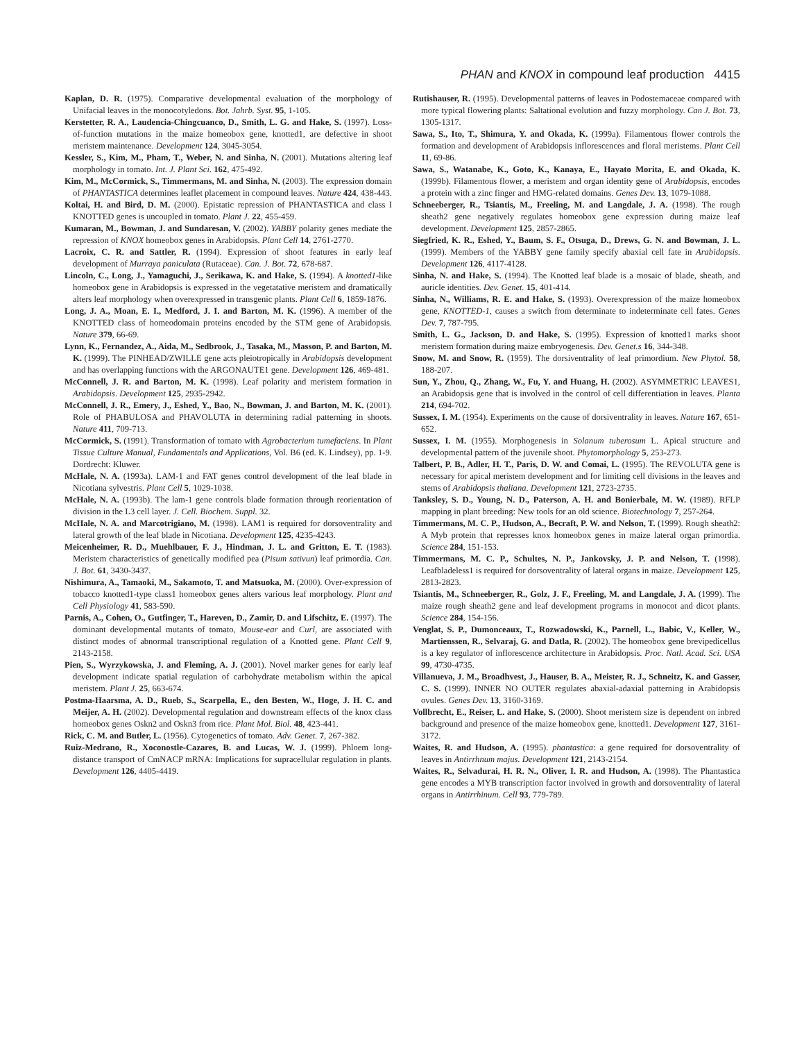PHAN and KNOX in compound leaf production 4415
Kaplan, D. R. (1975). Comparative developmental evaluation of the morphology of Unifacial leaves in the monocotyledons. Bot. Jahrb. Syst. 95, 1-105.
Kerstetter, R. A., Laudencia-Chingcuanco, D., Smith, L. G. and Hake, S. (1997). Loss-of-function mutations in the maize homeobox gene, knotted1, are defective in shoot meristem maintenance. Development 124, 3045-3054.
Kessler, S., Kim, M., Pham, T., Weber, N. and Sinha, N. (2001). Mutations altering leaf morphology in tomato. Int. J. Plant Sci. 162, 475-492.
Kim, M., McCormick, S., Timmermans, M. and Sinha, N. (2003). The expression domain of PHANTASTICA determines leaflet placement in compound leaves. Nature 424, 438-443.
Koltai, H. and Bird, D. M. (2000). Epistatic repression of PHANTASTICA and class I KNOTTED genes is uncoupled in tomato. Plant J. 22, 455-459.
Kumaran, M., Bowman, J. and Sundaresan, V. (2002). YABBY polarity genes mediate the repression of KNOX homeobox genes in Arabidopsis. Plant Cell 14, 2761-2770.
Lacroix, C. R. and Sattler, R. (1994). Expression of shoot features in early leaf development of Murraya paniculata (Rutaceae). Can. J. Bot. 72, 678-687.
Lincoln, C., Long, J., Yamaguchi, J., Serikawa, K. and Hake, S. (1994). A knotted1-like homeobox gene in Arabidopsis is expressed in the vegetatative meristem and dramatically alters leaf morphology when overexpressed in transgenic plants. Plant Cell 6, 1859-1876.
Long, J. A., Moan, E. I., Medford, J. I. and Barton, M. K. (1996). A member of the KNOTTED class of homeodomain proteins encoded by the STM gene of Arabidopsis. Nature 379, 66-69.
Lynn, K., Fernandez, A., Aida, M., Sedbrook, J., Tasaka, M., Masson, P. and Barton, M. K. (1999). The PINHEAD/ZWILLE gene acts pleiotropically in Arabidopsis development and has overlapping functions with the ARGONAUTE1 gene. Development 126, 469-481.
McConnell, J. R. and Barton, M. K. (1998). Leaf polarity and meristem formation in Arabidopsis. Development 125, 2935-2942.
McConnell, J. R., Emery, J., Eshed, Y., Bao, N., Bowman, J. and Barton, M. K. (2001). Role of PHABULOSA and PHAVOLUTA in determining radial patterning in shoots. Nature 411, 709-713.
McCormick, S. (1991). Transformation of tomato with Agrobacterium tumefaciens. In Plant Tissue Culture Manual, Fundamentals and Applications, Vol. B6 (ed. K. Lindsey), pp. 1-9. Dordrecht: Kluwer.
McHale, N. A. (1993a). LAM-1 and FAT genes control development of the leaf blade in Nicotiana sylvestris. Plant Cell 5, 1029-1038.
McHale, N. A. (1993b). The lam-1 gene controls blade formation through reorientation of division in the L3 cell layer. J. Cell. Biochem. Suppl. 32.
McHale, N. A. and Marcotrigiano, M. (1998). LAM1 is required for dorsoventrality and lateral growth of the leaf blade in Nicotiana. Development 125, 4235-4243.
Meicenheimer, R. D., Muehlbauer, F. J., Hindman, J. L. and Gritton, E. T. (1983). Meristem characteristics of genetically modified pea (Pisum sativun) leaf primordia. Can. J. Bot. 61, 3430-3437.
Nishimura, A., Tamaoki, M., Sakamoto, T. and Matsuoka, M. (2000). Over-expression of tobacco knotted1-type class1 homeobox genes alters various leaf morphology. Plant and Cell Physiology 41, 583-590.
Parnis, A., Cohen, O., Gutfinger, T., Hareven, D., Zamir, D. and Lifschitz, E. (1997). The dominant developmental mutants of tomato, Mouse-ear and Curl, are associated with distinct modes of abnormal transcriptional regulation of a Knotted gene. Plant Cell 9, 2143-2158.
Pien, S., Wyrzykowska, J. and Fleming, A. J. (2001). Novel marker genes for early leaf development indicate spatial regulation of carbohydrate metabolism within the apical meristem. Plant J. 25, 663-674.
Postma-Haarsma, A. D., Rueb, S., Scarpella, E., den Besten, W., Hoge, J. H. C. and Meijer, A. H. (2002). Developmental regulation and downstream effects of the knox class homeobox genes Oskn2 and Oskn3 from rice. Plant Mol. Biol. 48, 423-441.
Rick, C. M. and Butler, L. (1956). Cytogenetics of tomato. Adv. Genet. 7, 267-382.
Ruiz-Medrano, R., Xoconostle-Cazares, B. and Lucas, W. J. (1999). Phloem long-distance transport of CmNACP mRNA: Implications for supracellular regulation in plants. Development 126, 4405-4419.
Rutishauser, R. (1995). Developmental patterns of leaves in Podostemaceae compared with more typical flowering plants: Saltational evolution and fuzzy morphology. Can J. Bot. 73, 1305-1317.
Sawa, S., Ito, T., Shimura, Y. and Okada, K. (1999a). Filamentous flower controls the formation and development of Arabidopsis inflorescences and floral meristems. Plant Cell 11, 69-86.
Sawa, S., Watanabe, K., Goto, K., Kanaya, E., Hayato Morita, E. and Okada, K. (1999b). Filamentous flower, a meristem and organ identity gene of Arabidopsis, encodes a protein with a zinc finger and HMG-related domains. Genes Dev. 13, 1079-1088.
Schneeberger, R., Tsiantis, M., Freeling, M. and Langdale, J. A. (1998). The rough sheath2 gene negatively regulates homeobox gene expression during maize leaf development. Development 125, 2857-2865.
Siegfried, K. R., Eshed, Y., Baum, S. F., Otsuga, D., Drews, G. N. and Bowman, J. L. (1999). Members of the YABBY gene family specify abaxial cell fate in Arabidopsis. Development 126, 4117-4128.
Sinha, N. and Hake, S. (1994). The Knotted leaf blade is a mosaic of blade, sheath, and auricle identities. Dev. Genet. 15, 401-414.
Sinha, N., Williams, R. E. and Hake, S. (1993). Overexpression of the maize homeobox gene, KNOTTED-1, causes a switch from determinate to indeterminate cell fates. Genes Dev. 7, 787-795.
Smith, L. G., Jackson, D. and Hake, S. (1995). Expression of knotted1 marks shoot meristem formation during maize embryogenesis. Dev. Genet.s 16, 344-348.
Snow, M. and Snow, R. (1959). The dorsiventrality of leaf primordium. New Phytol. 58, 188-207.
Sun, Y., Zhou, Q., Zhang, W., Fu, Y. and Huang, H. (2002). ASYMMETRIC LEAVES1, an Arabidopsis gene that is involved in the control of cell differentiation in leaves. Planta 214, 694-702.
Sussex, I. M. (1954). Experiments on the cause of dorsiventrality in leaves. Nature 167, 651-652.
Sussex, I. M. (1955). Morphogenesis in Solanum tuberosum L. Apical structure and developmental pattern of the juvenile shoot. Phytomorphology 5, 253-273.
Talbert, P. B., Adler, H. T., Paris, D. W. and Comai, L. (1995). The REVOLUTA gene is necessary for apical meristem development and for limiting cell divisions in the leaves and stems of Arabidopsis thaliana. Development 121, 2723-2735.
Tanksley, S. D., Young, N. D., Paterson, A. H. and Bonierbale, M. W. (1989). RFLP mapping in plant breeding: New tools for an old science. Biotechnology 7, 257-264.
Timmermans, M. C. P., Hudson, A., Becraft, P. W. and Nelson, T. (1999). Rough sheath2: A Myb protein that represses knox homeobox genes in maize lateral organ primordia. Science 284, 151-153.
Timmermans, M. C. P., Schultes, N. P., Jankovsky, J. P. and Nelson, T. (1998). Leafbladeless1 is required for dorsoventrality of lateral organs in maize. Development 125, 2813-2823.
Tsiantis, M., Schneeberger, R., Golz, J. F., Freeling, M. and Langdale, J. A. (1999). The maize rough sheath2 gene and leaf development programs in monocot and dicot plants. Science 284, 154-156.
Venglat, S. P., Dumonceaux, T., Rozwadowski, K., Parnell, L., Babic, V., Keller, W., Martienssen, R., Selvaraj, G. and Datla, R. (2002). The homeobox gene brevipedicellus is a key regulator of inflorescence architecture in Arabidopsis. Proc. Natl. Acad. Sci. USA 99, 4730-4735.
Villanueva, J. M., Broadhvest, J., Hauser, B. A., Meister, R. J., Schneitz, K. and Gasser, C. S. (1999). INNER NO OUTER regulates abaxial-adaxial patterning in Arabidopsis ovules. Genes Dev. 13, 3160-3169.
Vollbrecht, E., Reiser, L. and Hake, S. (2000). Shoot meristem size is dependent on inbred background and presence of the maize homeobox gene, knotted1. Development 127, 3161-3172.
Waites, R. and Hudson, A. (1995). phantastica: a gene required for dorsoventrality of leaves in Antirrhnum majus. Development 121, 2143-2154.
Waites, R., Selvadurai, H. R. N., Oliver, I. R. and Hudson, A. (1998). The Phantastica gene encodes a MYB transcription factor involved in growth and dorsoventrality of lateral organs in Antirrhinum. Cell 93, 779-789.